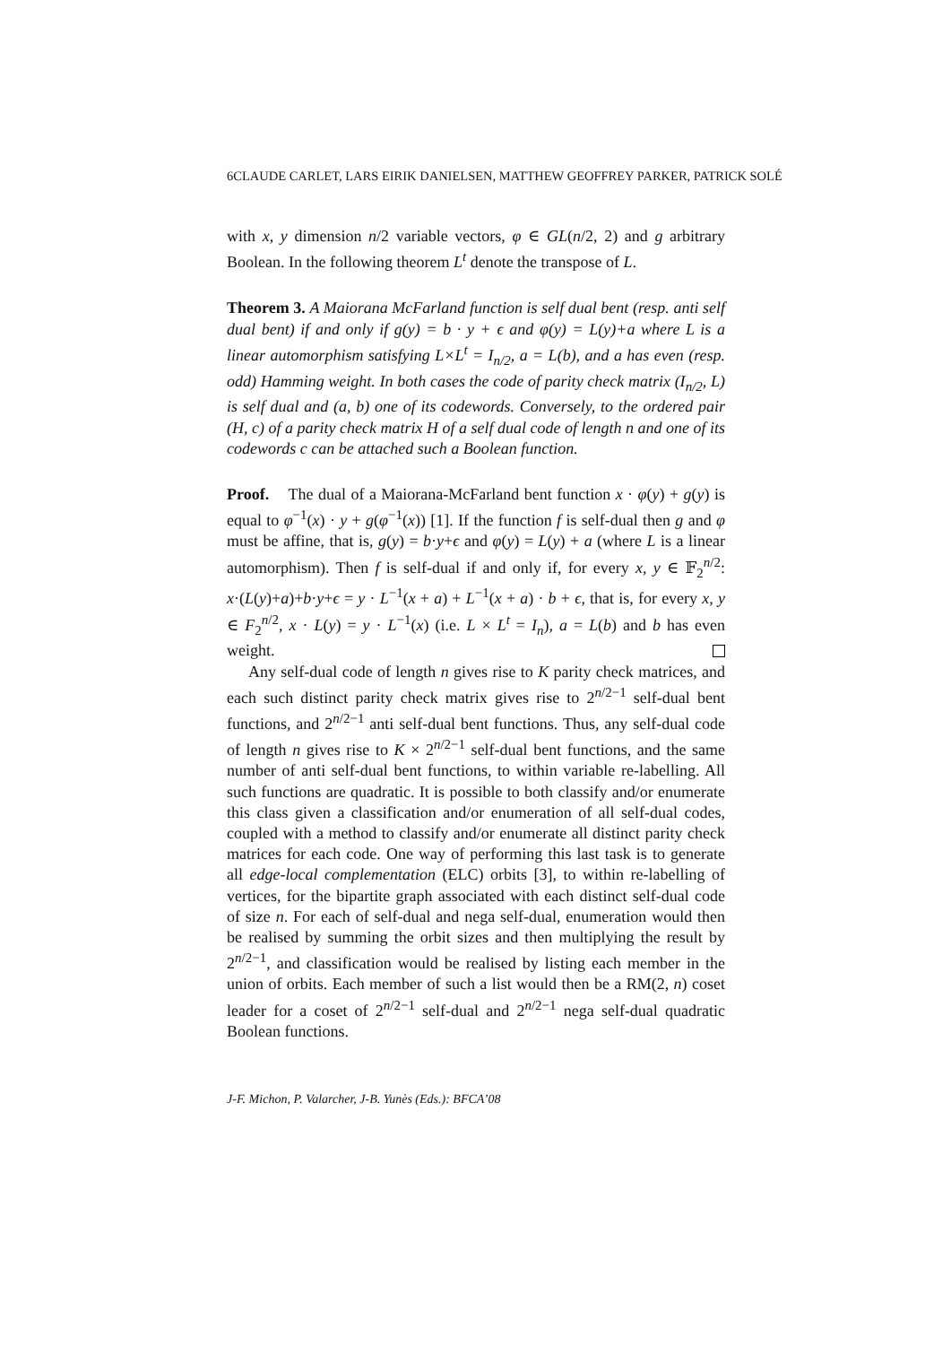6CLAUDE CARLET, LARS EIRIK DANIELSEN, MATTHEW GEOFFREY PARKER, PATRICK SOLÉ
with x, y dimension n/2 variable vectors, φ ∈ GL(n/2, 2) and g arbitrary Boolean. In the following theorem L<sup>t</sup> denote the transpose of L.
Theorem 3. A Maiorana McFarland function is self dual bent (resp. anti self dual bent) if and only if g(y) = b · y + ϵ and φ(y) = L(y)+a where L is a linear automorphism satisfying L×L<sup>t</sup> = I<sub>n/2</sub>, a = L(b), and a has even (resp. odd) Hamming weight. In both cases the code of parity check matrix (I<sub>n/2</sub>, L) is self dual and (a, b) one of its codewords. Conversely, to the ordered pair (H, c) of a parity check matrix H of a self dual code of length n and one of its codewords c can be attached such a Boolean function.
Proof. The dual of a Maiorana-McFarland bent function x · φ(y) + g(y) is equal to φ<sup>−1</sup>(x) · y + g(φ<sup>−1</sup>(x)) [1]. If the function f is self-dual then g and φ must be affine, that is, g(y) = b·y+ϵ and φ(y) = L(y) + a (where L is a linear automorphism). Then f is self-dual if and only if, for every x, y ∈ 𝔽<sub>2</sub><sup>n/2</sup>: x·(L(y)+a)+b·y+ϵ = y · L<sup>−1</sup>(x + a) + L<sup>−1</sup>(x + a) · b + ϵ, that is, for every x, y ∈ F<sub>2</sub><sup>n/2</sup>, x · L(y) = y · L<sup>−1</sup>(x) (i.e. L × L<sup>t</sup> = I<sub>n</sub>), a = L(b) and b has even weight.
Any self-dual code of length n gives rise to K parity check matrices, and each such distinct parity check matrix gives rise to 2<sup>n/2−1</sup> self-dual bent functions, and 2<sup>n/2−1</sup> anti self-dual bent functions. Thus, any self-dual code of length n gives rise to K × 2<sup>n/2−1</sup> self-dual bent functions, and the same number of anti self-dual bent functions, to within variable re-labelling. All such functions are quadratic. It is possible to both classify and/or enumerate this class given a classification and/or enumeration of all self-dual codes, coupled with a method to classify and/or enumerate all distinct parity check matrices for each code. One way of performing this last task is to generate all edge-local complementation (ELC) orbits [3], to within re-labelling of vertices, for the bipartite graph associated with each distinct self-dual code of size n. For each of self-dual and nega self-dual, enumeration would then be realised by summing the orbit sizes and then multiplying the result by 2<sup>n/2−1</sup>, and classification would be realised by listing each member in the union of orbits. Each member of such a list would then be a RM(2, n) coset leader for a coset of 2<sup>n/2−1</sup> self-dual and 2<sup>n/2−1</sup> nega self-dual quadratic Boolean functions.
J-F. Michon, P. Valarcher, J-B. Yunès (Eds.): BFCA’08